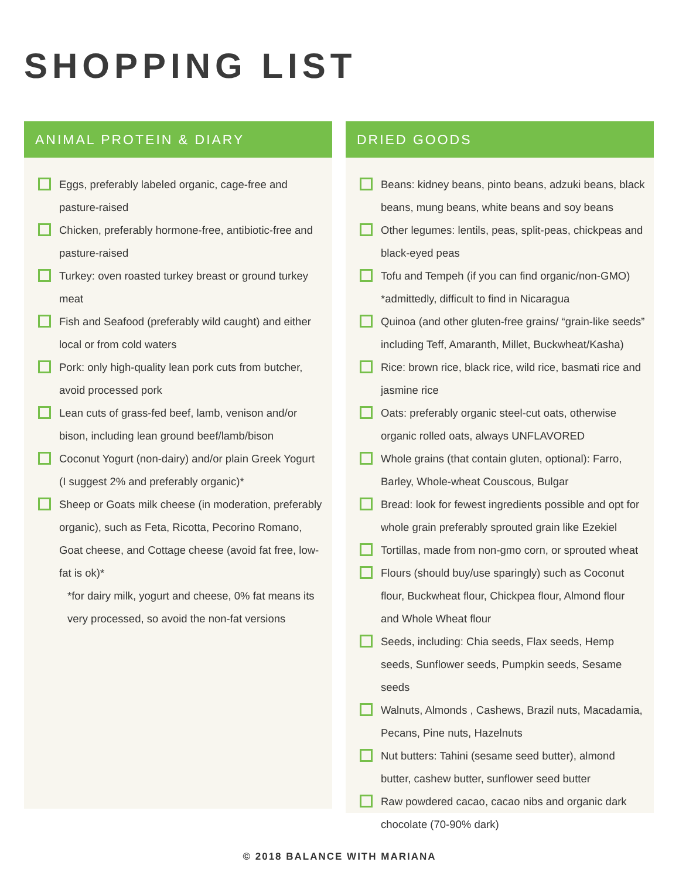SHOPPING LIST
ANIMAL PROTEIN & DIARY
Eggs, preferably labeled organic, cage-free and pasture-raised
Chicken, preferably hormone-free, antibiotic-free and pasture-raised
Turkey: oven roasted turkey breast or ground turkey meat
Fish and Seafood (preferably wild caught) and either local or from cold waters
Pork: only high-quality lean pork cuts from butcher, avoid processed pork
Lean cuts of grass-fed beef, lamb, venison and/or bison, including lean ground beef/lamb/bison
Coconut Yogurt (non-dairy) and/or plain Greek Yogurt (I suggest 2% and preferably organic)*
Sheep or Goats milk cheese (in moderation, preferably organic), such as Feta, Ricotta, Pecorino Romano, Goat cheese, and Cottage cheese (avoid fat free, low-fat is ok)*
*for dairy milk, yogurt and cheese, 0% fat means its very processed, so avoid the non-fat versions
DRIED GOODS
Beans: kidney beans, pinto beans, adzuki beans, black beans, mung beans, white beans and soy beans
Other legumes: lentils, peas, split-peas, chickpeas and black-eyed peas
Tofu and Tempeh (if you can find organic/non-GMO) *admittedly, difficult to find in Nicaragua
Quinoa (and other gluten-free grains/ “grain-like seeds” including Teff, Amaranth, Millet, Buckwheat/Kasha)
Rice: brown rice, black rice, wild rice, basmati rice and jasmine rice
Oats: preferably organic steel-cut oats, otherwise organic rolled oats, always UNFLAVORED
Whole grains (that contain gluten, optional): Farro, Barley, Whole-wheat Couscous, Bulgar
Bread: look for fewest ingredients possible and opt for whole grain preferably sprouted grain like Ezekiel
Tortillas, made from non-gmo corn, or sprouted wheat
Flours (should buy/use sparingly) such as Coconut flour, Buckwheat flour, Chickpea flour, Almond flour and Whole Wheat flour
Seeds, including: Chia seeds, Flax seeds, Hemp seeds, Sunflower seeds, Pumpkin seeds, Sesame seeds
Walnuts, Almonds , Cashews, Brazil nuts, Macadamia, Pecans, Pine nuts, Hazelnuts
Nut butters: Tahini (sesame seed butter), almond butter, cashew butter, sunflower seed butter
Raw powdered cacao, cacao nibs and organic dark chocolate (70-90% dark)
© 2018 BALANCE WITH MARIANA